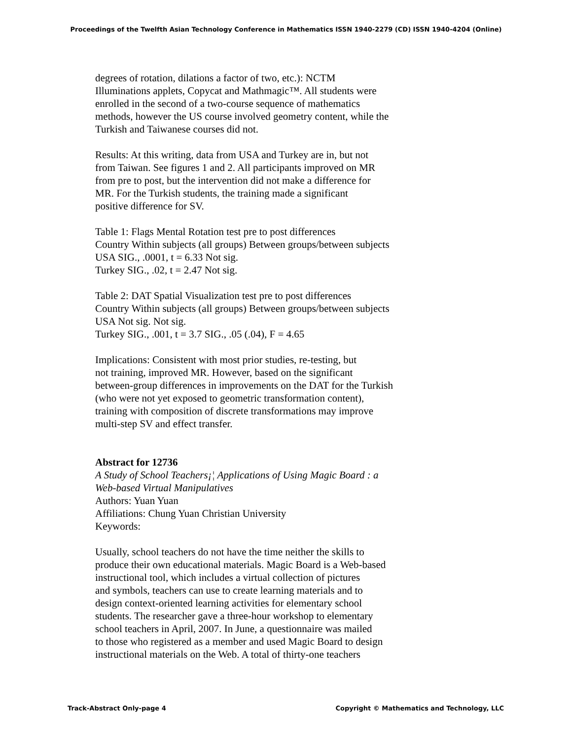Proceedings of the Twelfth Asian Technology Conference in Mathematics ISSN 1940-2279 (CD) ISSN 1940-4204 (Online)
degrees of rotation, dilations a factor of two, etc.): NCTM
Illuminations applets, Copycat and Mathmagic™. All students were
enrolled in the second of a two-course sequence of mathematics
methods, however the US course involved geometry content, while the
Turkish and Taiwanese courses did not.
Results: At this writing, data from USA and Turkey are in, but not
from Taiwan. See figures 1 and 2. All participants improved on MR
from pre to post, but the intervention did not make a difference for
MR. For the Turkish students, the training made a significant
positive difference for SV.
Table 1: Flags Mental Rotation test pre to post differences
Country Within subjects (all groups) Between groups/between subjects
USA SIG., .0001, t = 6.33 Not sig.
Turkey SIG., .02, t = 2.47 Not sig.
Table 2: DAT Spatial Visualization test pre to post differences
Country Within subjects (all groups) Between groups/between subjects
USA Not sig. Not sig.
Turkey SIG., .001, t = 3.7 SIG., .05 (.04), F = 4.65
Implications: Consistent with most prior studies, re-testing, but
not training, improved MR. However, based on the significant
between-group differences in improvements on the DAT for the Turkish
(who were not yet exposed to geometric transformation content),
training with composition of discrete transformations may improve
multi-step SV and effect transfer.
Abstract for 12736
A Study of School Teachers¡¦ Applications of Using Magic Board : a
Web-based Virtual Manipulatives
Authors: Yuan Yuan
Affiliations: Chung Yuan Christian University
Keywords:
Usually, school teachers do not have the time neither the skills to
produce their own educational materials. Magic Board is a Web-based
instructional tool, which includes a virtual collection of pictures
and symbols, teachers can use to create learning materials and to
design context-oriented learning activities for elementary school
students. The researcher gave a three-hour workshop to elementary
school teachers in April, 2007. In June, a questionnaire was mailed
to those who registered as a member and used Magic Board to design
instructional materials on the Web. A total of thirty-one teachers
Track-Abstract Only-page 4 Copyright © Mathematics and Technology, LLC